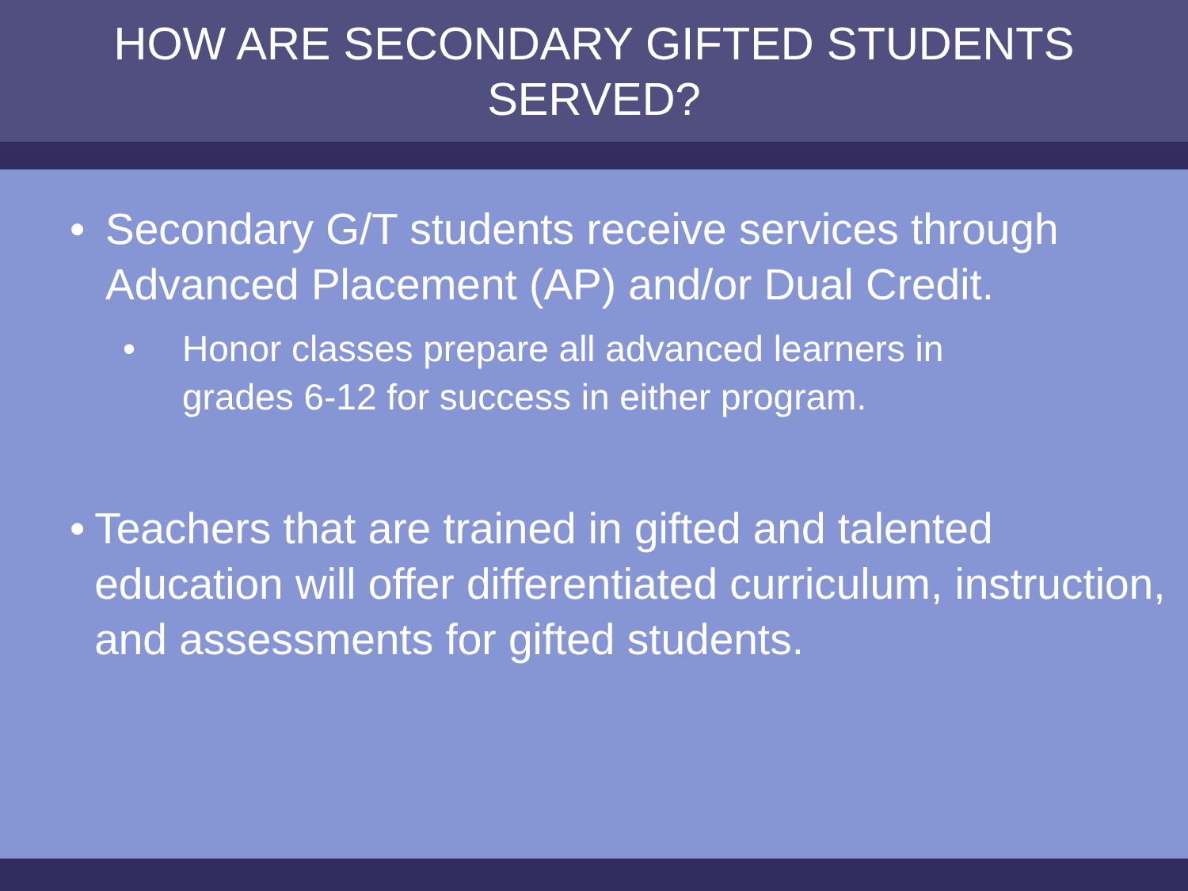HOW ARE SECONDARY GIFTED STUDENTS
SERVED?
• Secondary G/T students receive services through Advanced Placement (AP) and/or Dual Credit.
• Honor classes prepare all advanced learners in grades 6-12 for success in either program.
• Teachers that are trained in gifted and talented education will offer differentiated curriculum, instruction, and assessments for gifted students.